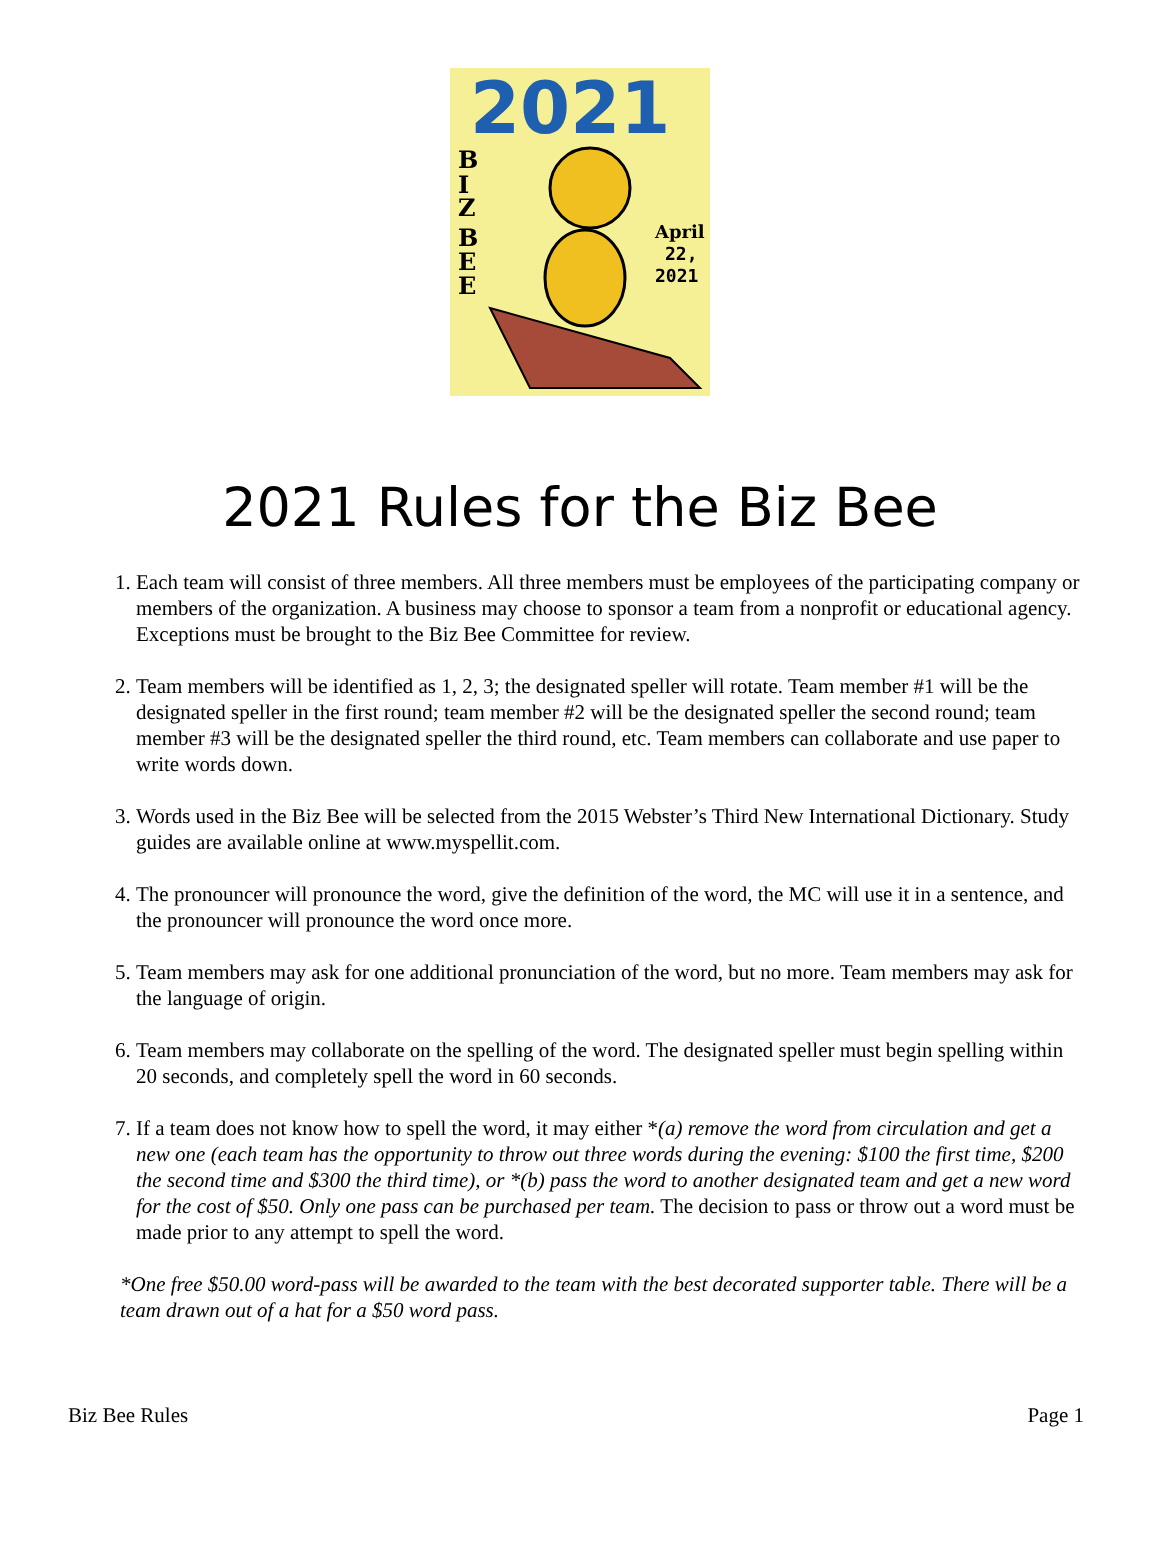2021
B
I
Z
B
E
E
April
22,
2021
2021 Rules for the Biz Bee
1. Each team will consist of three members. All three members must be employees of the participating company or members of the organization. A business may choose to sponsor a team from a nonprofit or educational agency. Exceptions must be brought to the Biz Bee Committee for review.
2. Team members will be identified as 1, 2, 3; the designated speller will rotate. Team member #1 will be the designated speller in the first round; team member #2 will be the designated speller the second round; team member #3 will be the designated speller the third round, etc. Team members can collaborate and use paper to write words down.
3. Words used in the Biz Bee will be selected from the 2015 Webster’s Third New International Dictionary. Study guides are available online at www.myspellit.com.
4. The pronouncer will pronounce the word, give the definition of the word, the MC will use it in a sentence, and the pronouncer will pronounce the word once more.
5. Team members may ask for one additional pronunciation of the word, but no more. Team members may ask for the language of origin.
6. Team members may collaborate on the spelling of the word. The designated speller must begin spelling within 20 seconds, and completely spell the word in 60 seconds.
7. If a team does not know how to spell the word, it may either *(a) remove the word from circulation and get a new one (each team has the opportunity to throw out three words during the evening: $100 the first time, $200 the second time and $300 the third time), or *(b) pass the word to another designated team and get a new word for the cost of $50. Only one pass can be purchased per team. The decision to pass or throw out a word must be made prior to any attempt to spell the word.
*One free $50.00 word-pass will be awarded to the team with the best decorated supporter table. There will be a team drawn out of a hat for a $50 word pass.
Biz Bee Rules Page 1